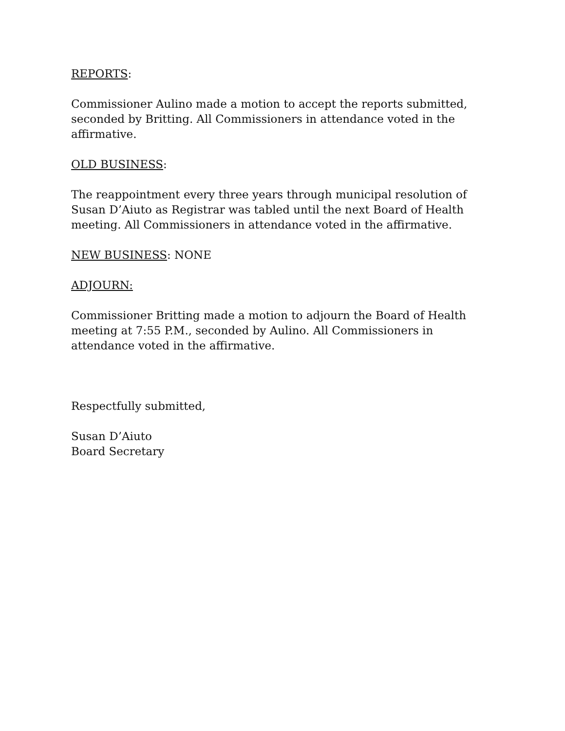REPORTS:
Commissioner Aulino made a motion to accept the reports submitted, seconded by Britting. All Commissioners in attendance voted in the affirmative.
OLD BUSINESS:
The reappointment every three years through municipal resolution of Susan D’Aiuto as Registrar was tabled until the next Board of Health meeting. All Commissioners in attendance voted in the affirmative.
NEW BUSINESS: NONE
ADJOURN:
Commissioner Britting made a motion to adjourn the Board of Health meeting at 7:55 P.M., seconded by Aulino. All Commissioners in attendance voted in the affirmative.
Respectfully submitted,
Susan D’Aiuto
Board Secretary